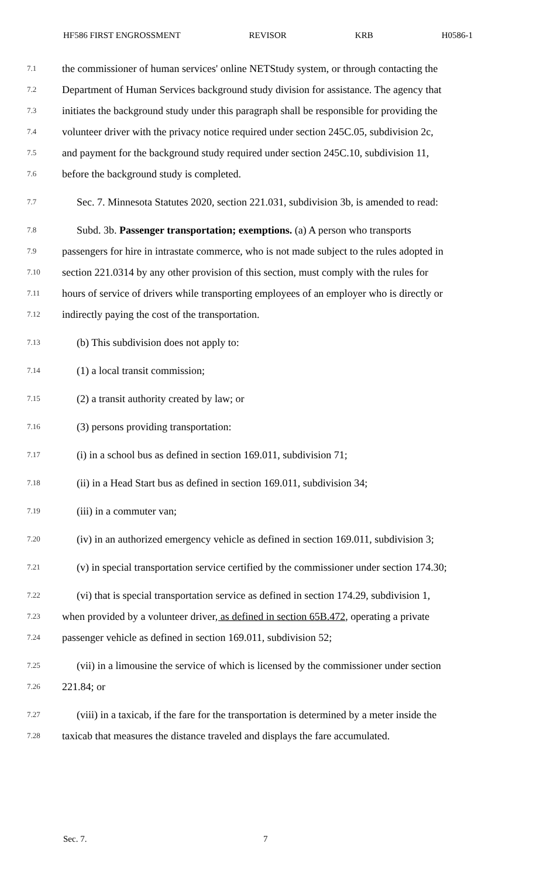HF586 FIRST ENGROSSMENT REVISOR KRB H0586-1
7.1 the commissioner of human services' online NETStudy system, or through contacting the
7.2 Department of Human Services background study division for assistance. The agency that
7.3 initiates the background study under this paragraph shall be responsible for providing the
7.4 volunteer driver with the privacy notice required under section 245C.05, subdivision 2c,
7.5 and payment for the background study required under section 245C.10, subdivision 11,
7.6 before the background study is completed.
7.7 Sec. 7. Minnesota Statutes 2020, section 221.031, subdivision 3b, is amended to read:
7.8 Subd. 3b. Passenger transportation; exemptions. (a) A person who transports
7.9 passengers for hire in intrastate commerce, who is not made subject to the rules adopted in
7.10 section 221.0314 by any other provision of this section, must comply with the rules for
7.11 hours of service of drivers while transporting employees of an employer who is directly or
7.12 indirectly paying the cost of the transportation.
7.13 (b) This subdivision does not apply to:
7.14 (1) a local transit commission;
7.15 (2) a transit authority created by law; or
7.16 (3) persons providing transportation:
7.17 (i) in a school bus as defined in section 169.011, subdivision 71;
7.18 (ii) in a Head Start bus as defined in section 169.011, subdivision 34;
7.19 (iii) in a commuter van;
7.20 (iv) in an authorized emergency vehicle as defined in section 169.011, subdivision 3;
7.21 (v) in special transportation service certified by the commissioner under section 174.30;
7.22 (vi) that is special transportation service as defined in section 174.29, subdivision 1,
7.23 when provided by a volunteer driver, as defined in section 65B.472, operating a private
7.24 passenger vehicle as defined in section 169.011, subdivision 52;
7.25 (vii) in a limousine the service of which is licensed by the commissioner under section
7.26 221.84; or
7.27 (viii) in a taxicab, if the fare for the transportation is determined by a meter inside the
7.28 taxicab that measures the distance traveled and displays the fare accumulated.
Sec. 7. 7